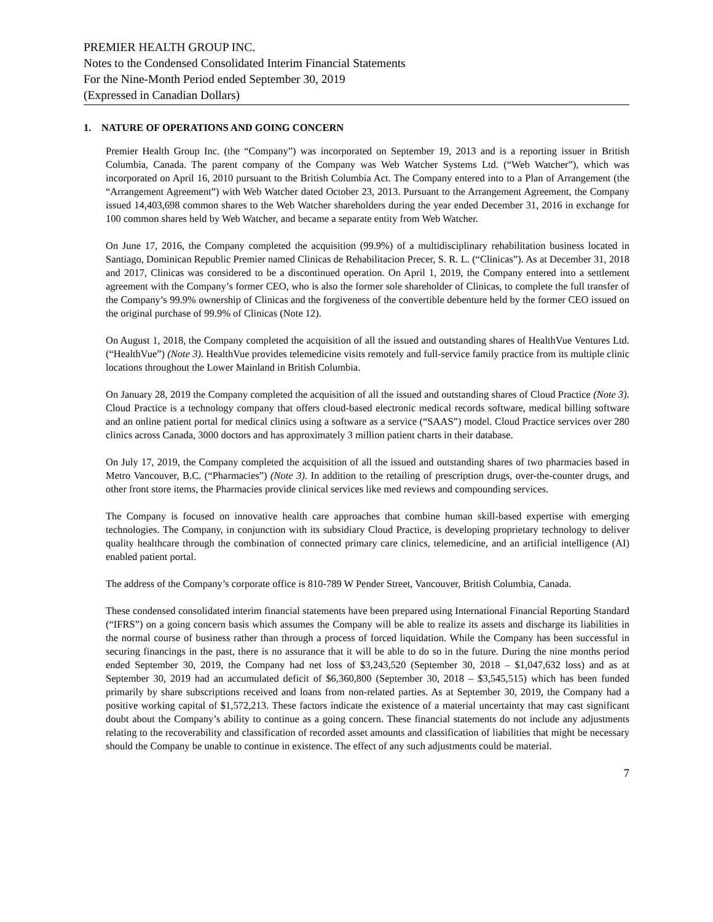PREMIER HEALTH GROUP INC.
Notes to the Condensed Consolidated Interim Financial Statements
For the Nine-Month Period ended September 30, 2019
(Expressed in Canadian Dollars)
1. NATURE OF OPERATIONS AND GOING CONCERN
Premier Health Group Inc. (the “Company”) was incorporated on September 19, 2013 and is a reporting issuer in British Columbia, Canada. The parent company of the Company was Web Watcher Systems Ltd. (“Web Watcher”), which was incorporated on April 16, 2010 pursuant to the British Columbia Act. The Company entered into to a Plan of Arrangement (the “Arrangement Agreement”) with Web Watcher dated October 23, 2013. Pursuant to the Arrangement Agreement, the Company issued 14,403,698 common shares to the Web Watcher shareholders during the year ended December 31, 2016 in exchange for 100 common shares held by Web Watcher, and became a separate entity from Web Watcher.
On June 17, 2016, the Company completed the acquisition (99.9%) of a multidisciplinary rehabilitation business located in Santiago, Dominican Republic Premier named Clinicas de Rehabilitacion Precer, S. R. L. (“Clinicas”). As at December 31, 2018 and 2017, Clinicas was considered to be a discontinued operation. On April 1, 2019, the Company entered into a settlement agreement with the Company’s former CEO, who is also the former sole shareholder of Clinicas, to complete the full transfer of the Company’s 99.9% ownership of Clinicas and the forgiveness of the convertible debenture held by the former CEO issued on the original purchase of 99.9% of Clinicas (Note 12).
On August 1, 2018, the Company completed the acquisition of all the issued and outstanding shares of HealthVue Ventures Ltd. (“HealthVue”) (Note 3). HealthVue provides telemedicine visits remotely and full-service family practice from its multiple clinic locations throughout the Lower Mainland in British Columbia.
On January 28, 2019 the Company completed the acquisition of all the issued and outstanding shares of Cloud Practice (Note 3). Cloud Practice is a technology company that offers cloud-based electronic medical records software, medical billing software and an online patient portal for medical clinics using a software as a service (“SAAS”) model. Cloud Practice services over 280 clinics across Canada, 3000 doctors and has approximately 3 million patient charts in their database.
On July 17, 2019, the Company completed the acquisition of all the issued and outstanding shares of two pharmacies based in Metro Vancouver, B.C. (“Pharmacies”) (Note 3). In addition to the retailing of prescription drugs, over-the-counter drugs, and other front store items, the Pharmacies provide clinical services like med reviews and compounding services.
The Company is focused on innovative health care approaches that combine human skill-based expertise with emerging technologies. The Company, in conjunction with its subsidiary Cloud Practice, is developing proprietary technology to deliver quality healthcare through the combination of connected primary care clinics, telemedicine, and an artificial intelligence (AI) enabled patient portal.
The address of the Company’s corporate office is 810-789 W Pender Street, Vancouver, British Columbia, Canada.
These condensed consolidated interim financial statements have been prepared using International Financial Reporting Standard (“IFRS”) on a going concern basis which assumes the Company will be able to realize its assets and discharge its liabilities in the normal course of business rather than through a process of forced liquidation. While the Company has been successful in securing financings in the past, there is no assurance that it will be able to do so in the future. During the nine months period ended September 30, 2019, the Company had net loss of $3,243,520 (September 30, 2018 – $1,047,632 loss) and as at September 30, 2019 had an accumulated deficit of $6,360,800 (September 30, 2018 – $3,545,515) which has been funded primarily by share subscriptions received and loans from non-related parties. As at September 30, 2019, the Company had a positive working capital of $1,572,213. These factors indicate the existence of a material uncertainty that may cast significant doubt about the Company’s ability to continue as a going concern. These financial statements do not include any adjustments relating to the recoverability and classification of recorded asset amounts and classification of liabilities that might be necessary should the Company be unable to continue in existence. The effect of any such adjustments could be material.
7